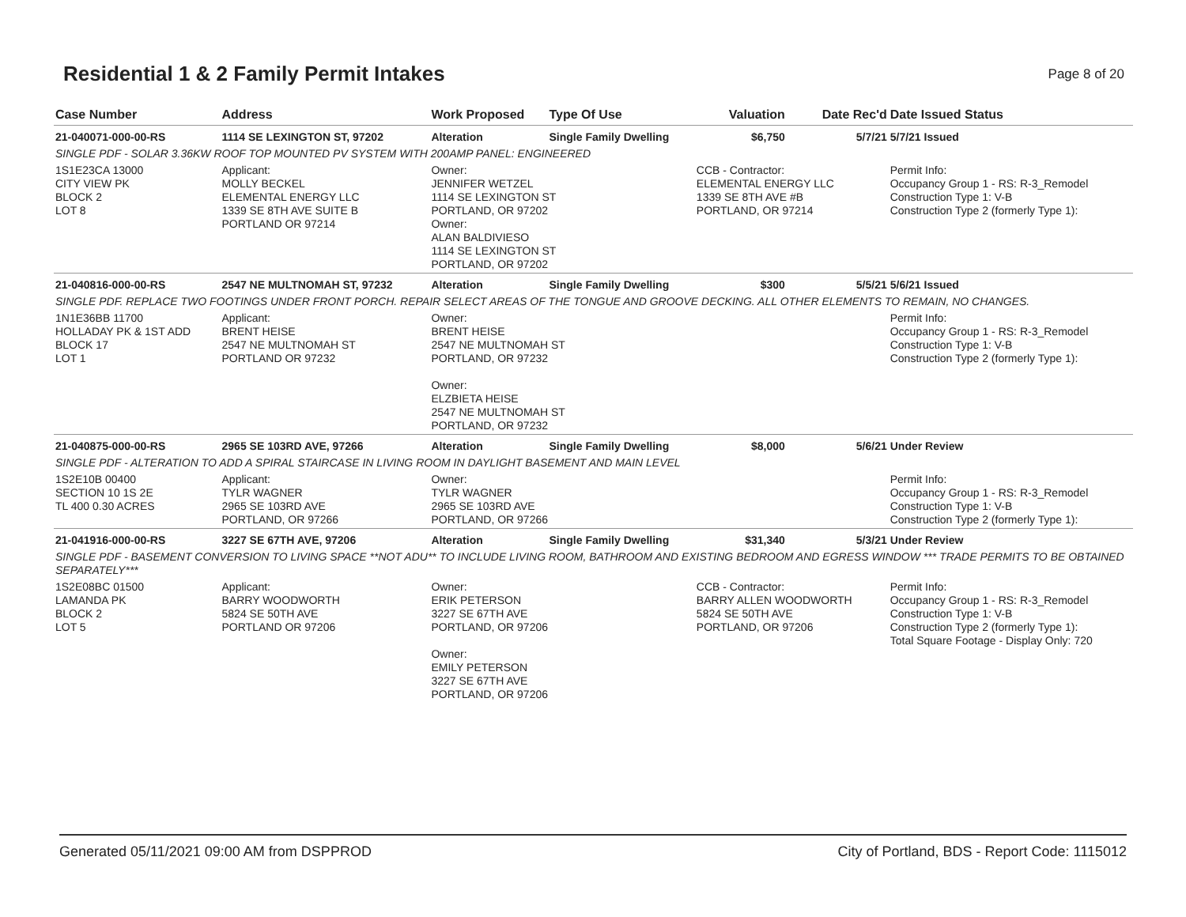Residential 1 & 2 Family Permit Intakes
Page 8 of 20
| Case Number | Address | Work Proposed | Type Of Use | Valuation | Date Rec'd | Date Issued Status |
| --- | --- | --- | --- | --- | --- | --- |
| 21-040071-000-00-RS | 1114 SE LEXINGTON ST, 97202 | Alteration | Single Family Dwelling | $6,750 | 5/7/21 | 5/7/21 Issued |
| SINGLE PDF - SOLAR 3.36KW ROOF TOP MOUNTED PV SYSTEM WITH 200AMP PANEL: ENGINEERED | | | | | | |
| 1S1E23CA 13000 CITY VIEW PK BLOCK 2 LOT 8 | Applicant: MOLLY BECKEL ELEMENTAL ENERGY LLC 1339 SE 8TH AVE SUITE B PORTLAND OR 97214 | Owner: JENNIFER WETZEL 1114 SE LEXINGTON ST PORTLAND, OR 97202 Owner: ALAN BALDIVIESO 1114 SE LEXINGTON ST PORTLAND, OR 97202 | | CCB - Contractor: ELEMENTAL ENERGY LLC 1339 SE 8TH AVE #B PORTLAND, OR 97214 | | Permit Info: Occupancy Group 1 - RS: R-3_Remodel Construction Type 1: V-B Construction Type 2 (formerly Type 1): |
| 21-040816-000-00-RS | 2547 NE MULTNOMAH ST, 97232 | Alteration | Single Family Dwelling | $300 | 5/5/21 | 5/6/21 Issued |
| SINGLE PDF. REPLACE TWO FOOTINGS UNDER FRONT PORCH. REPAIR SELECT AREAS OF THE TONGUE AND GROOVE DECKING. ALL OTHER ELEMENTS TO REMAIN, NO CHANGES. | | | | | | |
| 1N1E36BB 11700 HOLLADAY PK & 1ST ADD BLOCK 17 LOT 1 | Applicant: BRENT HEISE 2547 NE MULTNOMAH ST PORTLAND OR 97232 | Owner: BRENT HEISE 2547 NE MULTNOMAH ST PORTLAND, OR 97232 Owner: ELZBIETA HEISE 2547 NE MULTNOMAH ST PORTLAND, OR 97232 | | | | Permit Info: Occupancy Group 1 - RS: R-3_Remodel Construction Type 1: V-B Construction Type 2 (formerly Type 1): |
| 21-040875-000-00-RS | 2965 SE 103RD AVE, 97266 | Alteration | Single Family Dwelling | $8,000 | 5/6/21 | Under Review |
| SINGLE PDF - ALTERATION TO ADD A SPIRAL STAIRCASE IN LIVING ROOM IN DAYLIGHT BASEMENT AND MAIN LEVEL | | | | | | |
| 1S2E10B 00400 SECTION 10 1S 2E TL 400 0.30 ACRES | Applicant: TYLR WAGNER 2965 SE 103RD AVE PORTLAND, OR 97266 | Owner: TYLR WAGNER 2965 SE 103RD AVE PORTLAND, OR 97266 | | | | Permit Info: Occupancy Group 1 - RS: R-3_Remodel Construction Type 1: V-B Construction Type 2 (formerly Type 1): |
| 21-041916-000-00-RS | 3227 SE 67TH AVE, 97206 | Alteration | Single Family Dwelling | $31,340 | 5/3/21 | Under Review |
| SINGLE PDF - BASEMENT CONVERSION TO LIVING SPACE **NOT ADU** TO INCLUDE LIVING ROOM, BATHROOM AND EXISTING BEDROOM AND EGRESS WINDOW *** TRADE PERMITS TO BE OBTAINED SEPARATELY*** | | | | | | |
| 1S2E08BC 01500 LAMANDA PK BLOCK 2 LOT 5 | Applicant: BARRY WOODWORTH 5824 SE 50TH AVE PORTLAND OR 97206 | Owner: ERIK PETERSON 3227 SE 67TH AVE PORTLAND, OR 97206 Owner: EMILY PETERSON 3227 SE 67TH AVE PORTLAND, OR 97206 | | CCB - Contractor: BARRY ALLEN WOODWORTH 5824 SE 50TH AVE PORTLAND, OR 97206 | | Permit Info: Occupancy Group 1 - RS: R-3_Remodel Construction Type 1: V-B Construction Type 2 (formerly Type 1): Total Square Footage - Display Only: 720 |
Generated 05/11/2021 09:00 AM from DSPPROD City of Portland, BDS - Report Code: 1115012